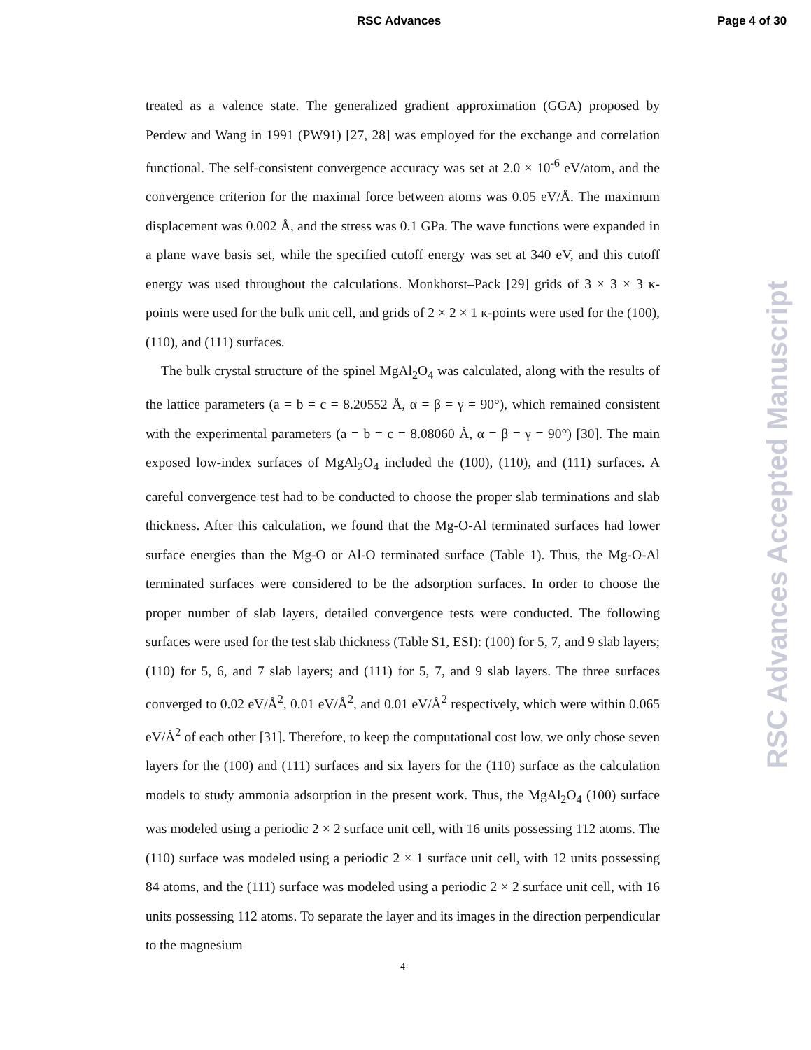RSC Advances Page 4 of 30
treated as a valence state. The generalized gradient approximation (GGA) proposed by Perdew and Wang in 1991 (PW91) [27, 28] was employed for the exchange and correlation functional. The self-consistent convergence accuracy was set at 2.0 × 10<sup>-6</sup> eV/atom, and the convergence criterion for the maximal force between atoms was 0.05 eV/Å. The maximum displacement was 0.002 Å, and the stress was 0.1 GPa. The wave functions were expanded in a plane wave basis set, while the specified cutoff energy was set at 340 eV, and this cutoff energy was used throughout the calculations. Monkhorst–Pack [29] grids of 3 × 3 × 3 κ-points were used for the bulk unit cell, and grids of 2 × 2 × 1 κ-points were used for the (100), (110), and (111) surfaces.
The bulk crystal structure of the spinel MgAl<sub>2</sub>O<sub>4</sub> was calculated, along with the results of the lattice parameters (a = b = c = 8.20552 Å, α = β = γ = 90°), which remained consistent with the experimental parameters (a = b = c = 8.08060 Å, α = β = γ = 90°) [30]. The main exposed low-index surfaces of MgAl<sub>2</sub>O<sub>4</sub> included the (100), (110), and (111) surfaces. A careful convergence test had to be conducted to choose the proper slab terminations and slab thickness. After this calculation, we found that the Mg-O-Al terminated surfaces had lower surface energies than the Mg-O or Al-O terminated surface (Table 1). Thus, the Mg-O-Al terminated surfaces were considered to be the adsorption surfaces. In order to choose the proper number of slab layers, detailed convergence tests were conducted. The following surfaces were used for the test slab thickness (Table S1, ESI): (100) for 5, 7, and 9 slab layers; (110) for 5, 6, and 7 slab layers; and (111) for 5, 7, and 9 slab layers. The three surfaces converged to 0.02 eV/Å<sup>2</sup>, 0.01 eV/Å<sup>2</sup>, and 0.01 eV/Å<sup>2</sup> respectively, which were within 0.065 eV/Å<sup>2</sup> of each other [31]. Therefore, to keep the computational cost low, we only chose seven layers for the (100) and (111) surfaces and six layers for the (110) surface as the calculation models to study ammonia adsorption in the present work. Thus, the MgAl<sub>2</sub>O<sub>4</sub> (100) surface was modeled using a periodic 2 × 2 surface unit cell, with 16 units possessing 112 atoms. The (110) surface was modeled using a periodic 2 × 1 surface unit cell, with 12 units possessing 84 atoms, and the (111) surface was modeled using a periodic 2 × 2 surface unit cell, with 16 units possessing 112 atoms. To separate the layer and its images in the direction perpendicular to the magnesium
4
RSC Advances Accepted Manuscript